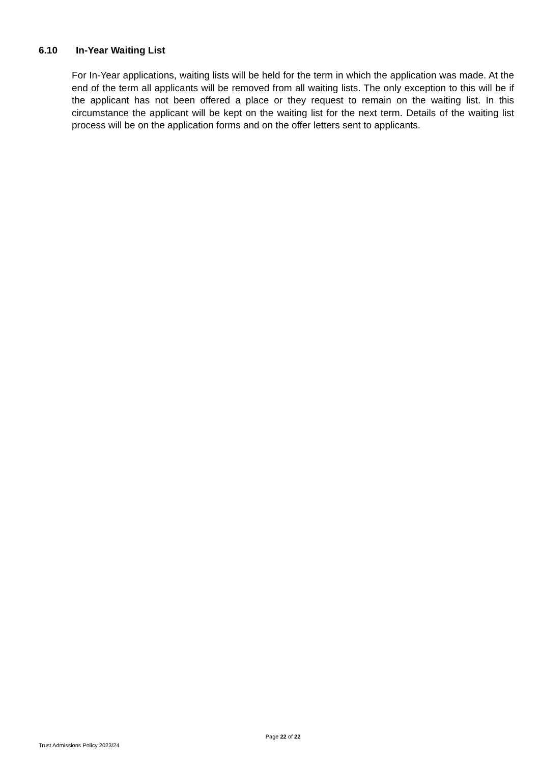6.10 In-Year Waiting List
For In-Year applications, waiting lists will be held for the term in which the application was made. At the end of the term all applicants will be removed from all waiting lists. The only exception to this will be if the applicant has not been offered a place or they request to remain on the waiting list. In this circumstance the applicant will be kept on the waiting list for the next term. Details of the waiting list process will be on the application forms and on the offer letters sent to applicants.
Page 22 of 22
Trust Admissions Policy 2023/24